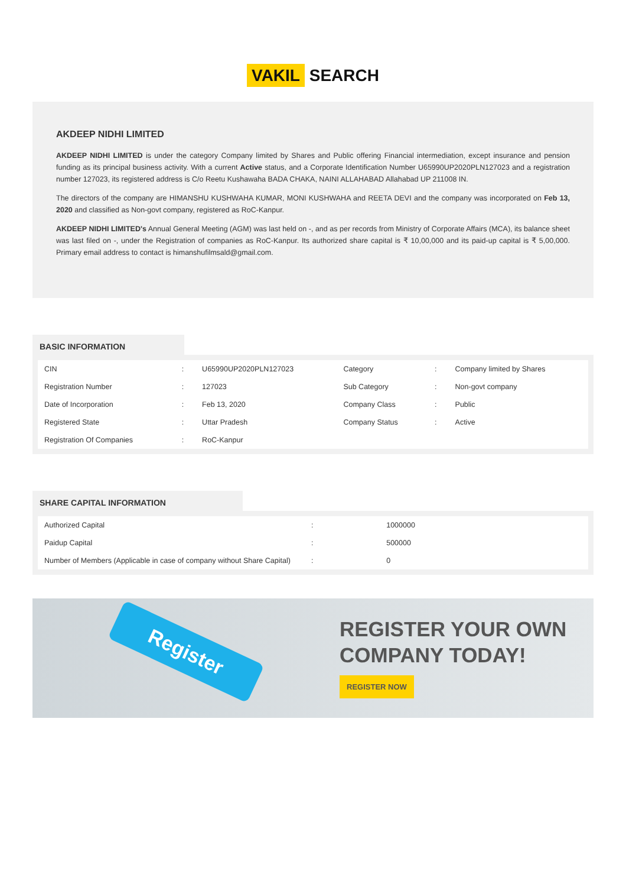VAKIL SEARCH
AKDEEP NIDHI LIMITED
AKDEEP NIDHI LIMITED is under the category Company limited by Shares and Public offering Financial intermediation, except insurance and pension funding as its principal business activity. With a current Active status, and a Corporate Identification Number U65990UP2020PLN127023 and a registration number 127023, its registered address is C/o Reetu Kushawaha BADA CHAKA, NAINI ALLAHABAD Allahabad UP 211008 IN.
The directors of the company are HIMANSHU KUSHWAHA KUMAR, MONI KUSHWAHA and REETA DEVI and the company was incorporated on Feb 13, 2020 and classified as Non-govt company, registered as RoC-Kanpur.
AKDEEP NIDHI LIMITED's Annual General Meeting (AGM) was last held on -, and as per records from Ministry of Corporate Affairs (MCA), its balance sheet was last filed on -, under the Registration of companies as RoC-Kanpur. Its authorized share capital is ₹ 10,00,000 and its paid-up capital is ₹ 5,00,000. Primary email address to contact is himanshufilmsald@gmail.com.
BASIC INFORMATION
| CIN | : | U65990UP2020PLN127023 | Category | : | Company limited by Shares |
| Registration Number | : | 127023 | Sub Category | : | Non-govt company |
| Date of Incorporation | : | Feb 13, 2020 | Company Class | : | Public |
| Registered State | : | Uttar Pradesh | Company Status | : | Active |
| Registration Of Companies | : | RoC-Kanpur | | | |
SHARE CAPITAL INFORMATION
| Authorized Capital | : | 1000000 |
| Paidup Capital | : | 500000 |
| Number of Members (Applicable in case of company without Share Capital) | : | 0 |
Register
REGISTER YOUR OWN
COMPANY TODAY!
REGISTER NOW